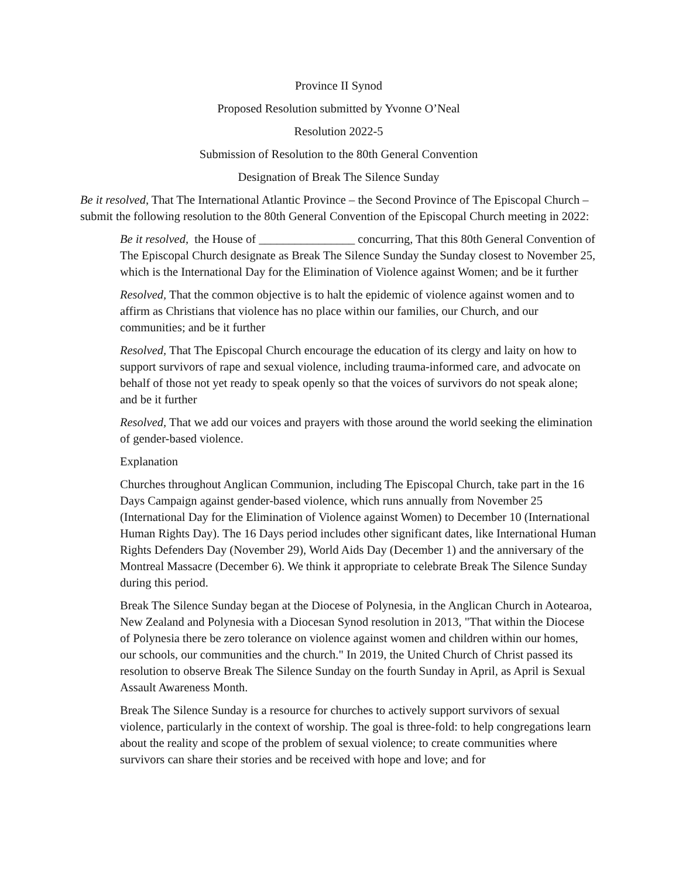Province II Synod
Proposed Resolution submitted by Yvonne O’Neal
Resolution 2022-5
Submission of Resolution to the 80th General Convention
Designation of Break The Silence Sunday
Be it resolved, That The International Atlantic Province – the Second Province of The Episcopal Church – submit the following resolution to the 80th General Convention of the Episcopal Church meeting in 2022:
Be it resolved, the House of ________________ concurring, That this 80th General Convention of The Episcopal Church designate as Break The Silence Sunday the Sunday closest to November 25, which is the International Day for the Elimination of Violence against Women; and be it further
Resolved, That the common objective is to halt the epidemic of violence against women and to affirm as Christians that violence has no place within our families, our Church, and our communities; and be it further
Resolved, That The Episcopal Church encourage the education of its clergy and laity on how to support survivors of rape and sexual violence, including trauma-informed care, and advocate on behalf of those not yet ready to speak openly so that the voices of survivors do not speak alone; and be it further
Resolved, That we add our voices and prayers with those around the world seeking the elimination of gender-based violence.
Explanation
Churches throughout Anglican Communion, including The Episcopal Church, take part in the 16 Days Campaign against gender-based violence, which runs annually from November 25 (International Day for the Elimination of Violence against Women) to December 10 (International Human Rights Day). The 16 Days period includes other significant dates, like International Human Rights Defenders Day (November 29), World Aids Day (December 1) and the anniversary of the Montreal Massacre (December 6). We think it appropriate to celebrate Break The Silence Sunday during this period.
Break The Silence Sunday began at the Diocese of Polynesia, in the Anglican Church in Aotearoa, New Zealand and Polynesia with a Diocesan Synod resolution in 2013, "That within the Diocese of Polynesia there be zero tolerance on violence against women and children within our homes, our schools, our communities and the church." In 2019, the United Church of Christ passed its resolution to observe Break The Silence Sunday on the fourth Sunday in April, as April is Sexual Assault Awareness Month.
Break The Silence Sunday is a resource for churches to actively support survivors of sexual violence, particularly in the context of worship. The goal is three-fold: to help congregations learn about the reality and scope of the problem of sexual violence; to create communities where survivors can share their stories and be received with hope and love; and for